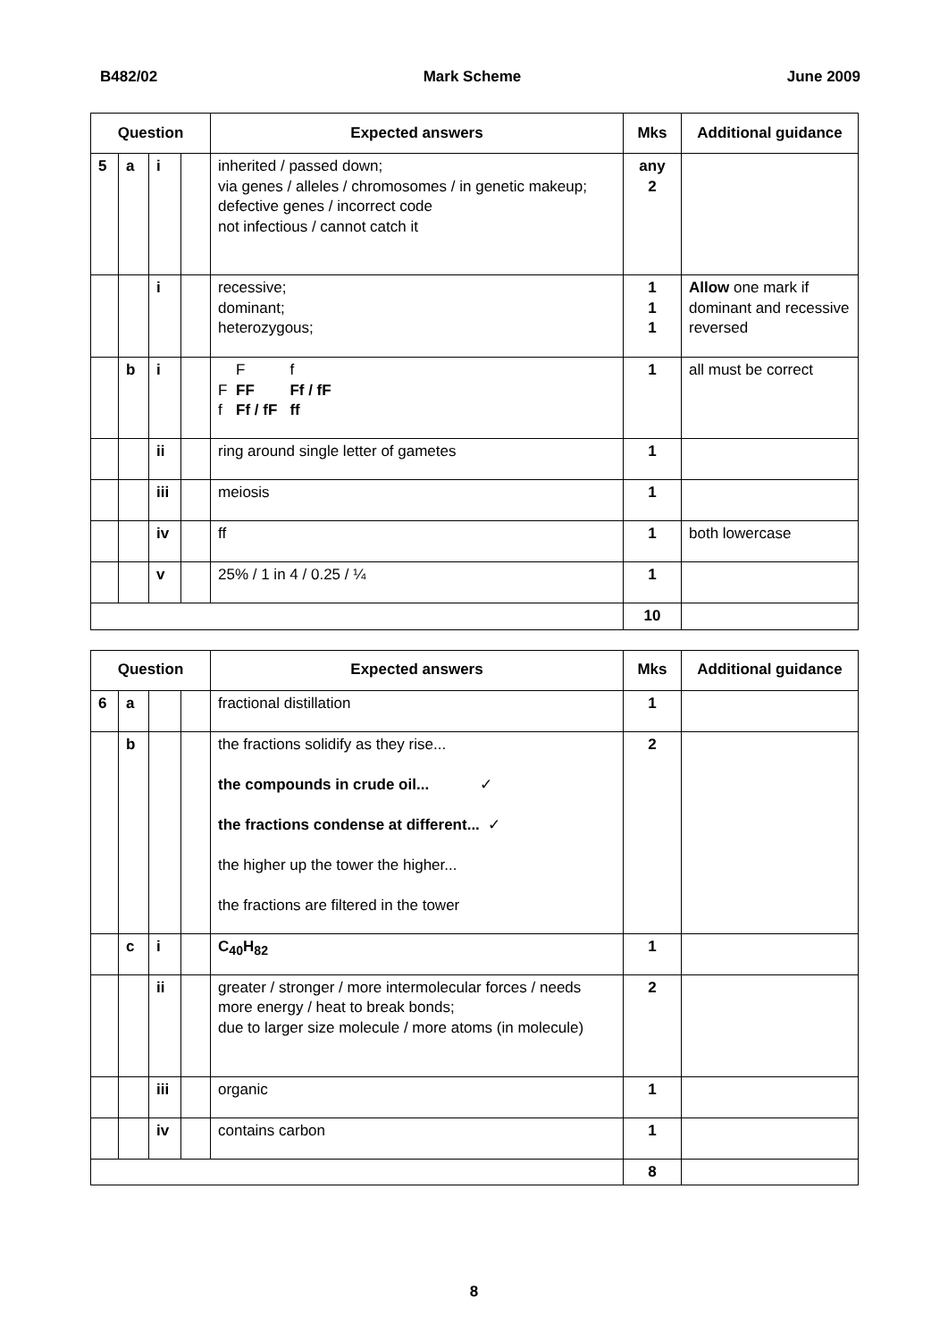B482/02 Mark Scheme June 2009
| Question | | | | Expected answers | Mks | Additional guidance |
| --- | --- | --- | --- | --- | --- | --- |
| 5 | a | i | | inherited / passed down; via genes / alleles / chromosomes / in genetic makeup; defective genes / incorrect code not infectious / cannot catch it | any 2 | |
| | | i | | recessive; dominant; heterozygous; | 1 1 1 | Allow one mark if dominant and recessive reversed |
| | b | i | | / / F / f / / F / FF / Ff / fF / / f / Ff / fF / ff / | 1 | all must be correct |
| | | ii | | ring around single letter of gametes | 1 | |
| | | iii | | meiosis | 1 | |
| | | iv | | ff | 1 | both lowercase |
| | | v | | 25% / 1 in 4 / 0.25 / ¼ | 1 | |
| | | | | | 10 | |
| Question | | | | Expected answers | Mks | Additional guidance |
| --- | --- | --- | --- | --- | --- | --- |
| 6 | a | | | fractional distillation | 1 | |
| | b | | | the fractions solidify as they rise... the compounds in crude oil... ✓ the fractions condense at different... ✓ the higher up the tower the higher... the fractions are filtered in the tower | 2 | |
| | c | i | | C<sub>40</sub>H<sub>82</sub> | 1 | |
| | | ii | | greater / stronger / more intermolecular forces / needs more energy / heat to break bonds; due to larger size molecule / more atoms (in molecule) | 2 | |
| | | iii | | organic | 1 | |
| | | iv | | contains carbon | 1 | |
| | | | | | 8 | |
8